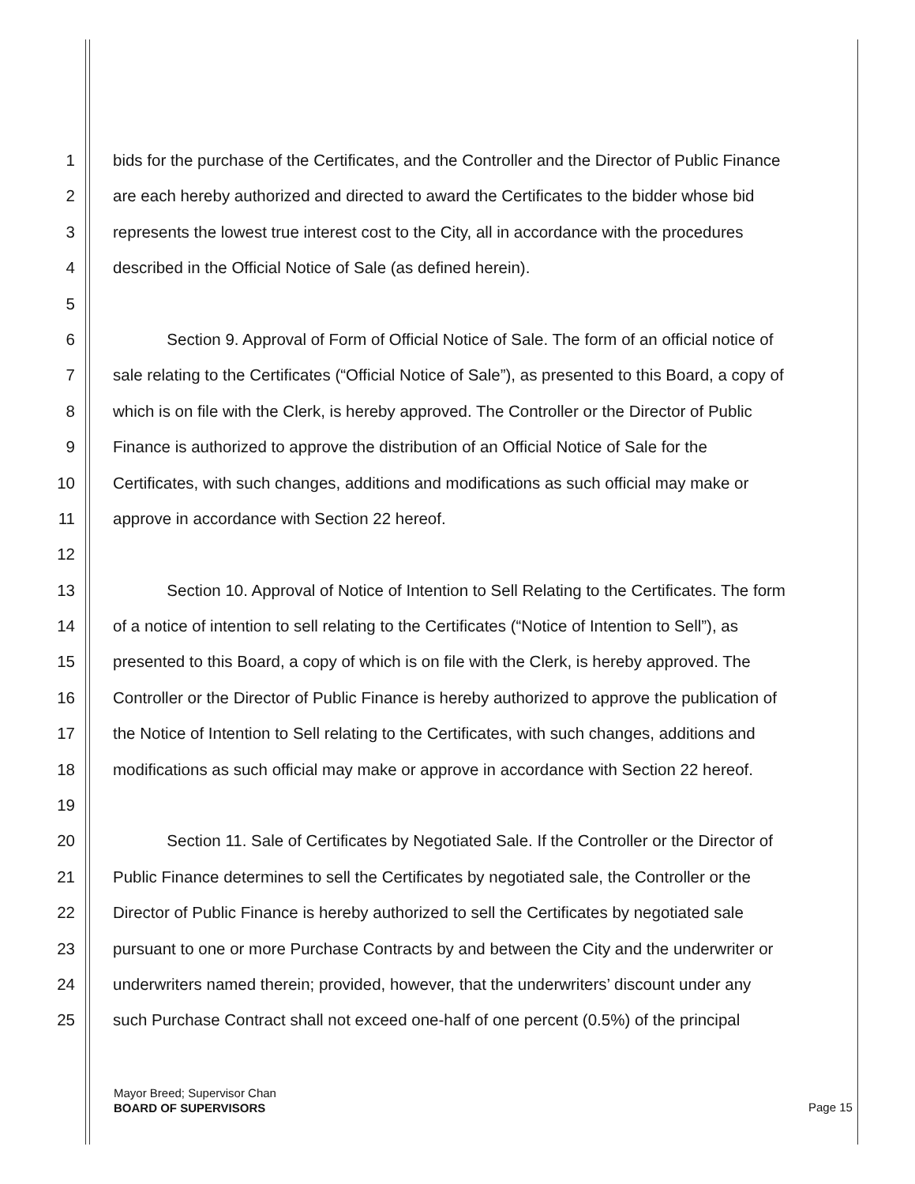1 bids for the purchase of the Certificates, and the Controller and the Director of Public Finance
2 are each hereby authorized and directed to award the Certificates to the bidder whose bid
3 represents the lowest true interest cost to the City, all in accordance with the procedures
4 described in the Official Notice of Sale (as defined herein).
5
6 Section 9. Approval of Form of Official Notice of Sale. The form of an official notice of
7 sale relating to the Certificates (“Official Notice of Sale”), as presented to this Board, a copy of
8 which is on file with the Clerk, is hereby approved. The Controller or the Director of Public
9 Finance is authorized to approve the distribution of an Official Notice of Sale for the
10 Certificates, with such changes, additions and modifications as such official may make or
11 approve in accordance with Section 22 hereof.
12
13 Section 10. Approval of Notice of Intention to Sell Relating to the Certificates. The form
14 of a notice of intention to sell relating to the Certificates (“Notice of Intention to Sell”), as
15 presented to this Board, a copy of which is on file with the Clerk, is hereby approved. The
16 Controller or the Director of Public Finance is hereby authorized to approve the publication of
17 the Notice of Intention to Sell relating to the Certificates, with such changes, additions and
18 modifications as such official may make or approve in accordance with Section 22 hereof.
19
20 Section 11. Sale of Certificates by Negotiated Sale. If the Controller or the Director of
21 Public Finance determines to sell the Certificates by negotiated sale, the Controller or the
22 Director of Public Finance is hereby authorized to sell the Certificates by negotiated sale
23 pursuant to one or more Purchase Contracts by and between the City and the underwriter or
24 underwriters named therein; provided, however, that the underwriters’ discount under any
25 such Purchase Contract shall not exceed one-half of one percent (0.5%) of the principal
Mayor Breed; Supervisor Chan
BOARD OF SUPERVISORS
Page 15